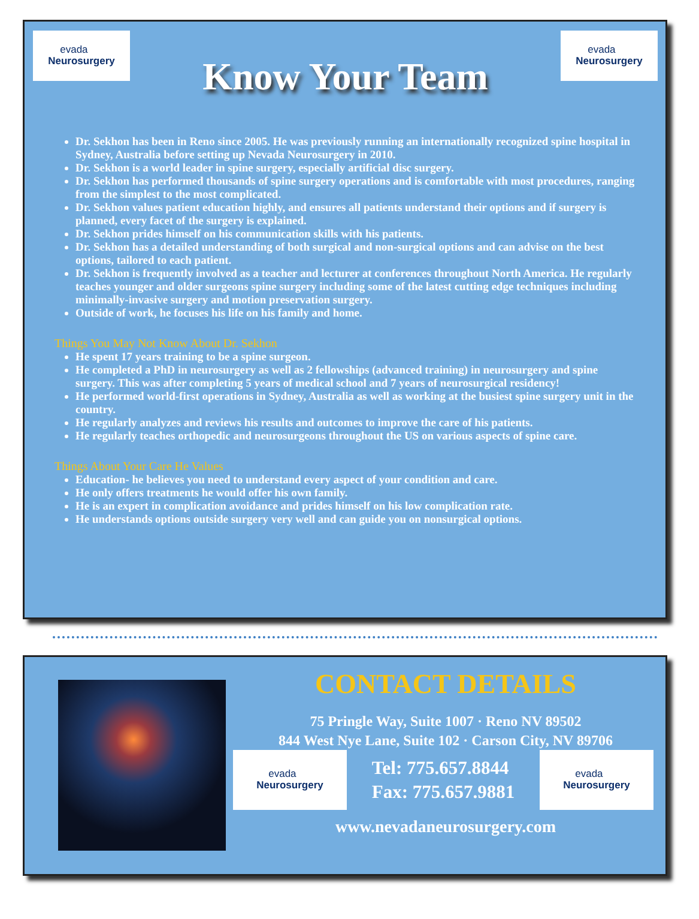evada
Neurosurgery
Know Your Team
evada
Neurosurgery
Dr. Sekhon has been in Reno since 2005. He was previously running an internationally recognized spine hospital in Sydney, Australia before setting up Nevada Neurosurgery in 2010.
Dr. Sekhon is a world leader in spine surgery, especially artificial disc surgery.
Dr. Sekhon has performed thousands of spine surgery operations and is comfortable with most procedures, ranging from the simplest to the most complicated.
Dr. Sekhon values patient education highly, and ensures all patients understand their options and if surgery is planned, every facet of the surgery is explained.
Dr. Sekhon prides himself on his communication skills with his patients.
Dr. Sekhon has a detailed understanding of both surgical and non-surgical options and can advise on the best options, tailored to each patient.
Dr. Sekhon is frequently involved as a teacher and lecturer at conferences throughout North America. He regularly teaches younger and older surgeons spine surgery including some of the latest cutting edge techniques including minimally-invasive surgery and motion preservation surgery.
Outside of work, he focuses his life on his family and home.
Things You May Not Know About Dr. Sekhon
He spent 17 years training to be a spine surgeon.
He completed a PhD in neurosurgery as well as 2 fellowships (advanced training) in neurosurgery and spine surgery. This was after completing 5 years of medical school and 7 years of neurosurgical residency!
He performed world-first operations in Sydney, Australia as well as working at the busiest spine surgery unit in the country.
He regularly analyzes and reviews his results and outcomes to improve the care of his patients.
He regularly teaches orthopedic and neurosurgeons throughout the US on various aspects of spine care.
Things About Your Care He Values
Education- he believes you need to understand every aspect of your condition and care.
He only offers treatments he would offer his own family.
He is an expert in complication avoidance and prides himself on his low complication rate.
He understands options outside surgery very well and can guide you on nonsurgical options.
CONTACT DETAILS
75 Pringle Way, Suite 1007 · Reno NV 89502
844 West Nye Lane, Suite 102 · Carson City, NV 89706
evada
Neurosurgery
Tel: 775.657.8844
Fax: 775.657.9881
evada
Neurosurgery
www.nevadaneurosurgery.com